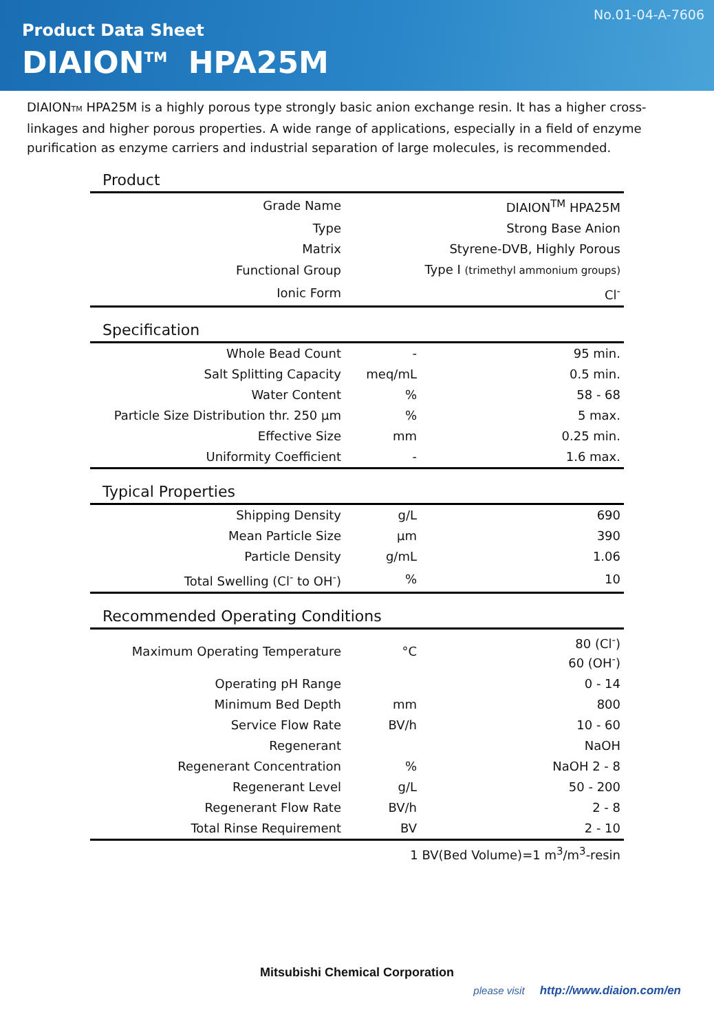No.01-04-A-7606
Product Data Sheet
DIAION<sup>TM</sup> HPA25M
DIAIONTM HPA25M is a highly porous type strongly basic anion exchange resin. It has a higher cross-linkages and higher porous properties. A wide range of applications, especially in a field of enzyme purification as enzyme carriers and industrial separation of large molecules, is recommended.
Product
| Grade Name | | DIAION<sup>TM</sup> HPA25M |
| Type | | Strong Base Anion |
| Matrix | | Styrene-DVB, Highly Porous |
| Functional Group | | Type I (trimethyl ammonium groups) |
| Ionic Form | | Cl<sup>-</sup> |
Specification
| Whole Bead Count | - | 95 min. |
| Salt Splitting Capacity | meq/mL | 0.5 min. |
| Water Content | % | 58 - 68 |
| Particle Size Distribution thr. 250 µm | % | 5 max. |
| Effective Size | mm | 0.25 min. |
| Uniformity Coefficient | - | 1.6 max. |
Typical Properties
| Shipping Density | g/L | 690 |
| Mean Particle Size | µm | 390 |
| Particle Density | g/mL | 1.06 |
| Total Swelling (Cl<sup>-</sup> to OH<sup>-</sup>) | % | 10 |
Recommended Operating Conditions
| Maximum Operating Temperature | °C | 80 (Cl<sup>-</sup>) 60 (OH<sup>-</sup>) |
| Operating pH Range | | 0 - 14 |
| Minimum Bed Depth | mm | 800 |
| Service Flow Rate | BV/h | 10 - 60 |
| Regenerant | | NaOH |
| Regenerant Concentration | % | NaOH 2 - 8 |
| Regenerant Level | g/L | 50 - 200 |
| Regenerant Flow Rate | BV/h | 2 - 8 |
| Total Rinse Requirement | BV | 2 - 10 |
1 BV(Bed Volume)=1 m<sup>3</sup>/m<sup>3</sup>-resin
Mitsubishi Chemical Corporation
please visit http://www.diaion.com/en